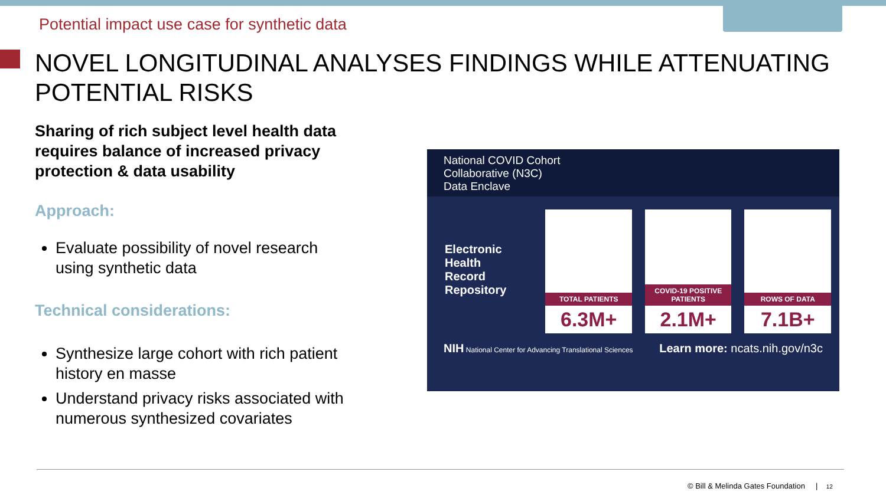Potential impact use case for synthetic data
NOVEL LONGITUDINAL ANALYSES FINDINGS WHILE ATTENUATING POTENTIAL RISKS
Sharing of rich subject level health data requires balance of increased privacy protection & data usability
Approach:
Evaluate possibility of novel research using synthetic data
Technical considerations:
Synthesize large cohort with rich patient history en masse
Understand privacy risks associated with numerous synthesized covariates
National COVID Cohort
Collaborative (N3C)
Data Enclave
Electronic
Health
Record
Repository
TOTAL PATIENTS
6.3M+
COVID-19 POSITIVE PATIENTS
2.1M+
ROWS OF DATA
7.1B+
NIH National Center for Advancing Translational Sciences Learn more: ncats.nih.gov/n3c
© Bill & Melinda Gates Foundation | 12